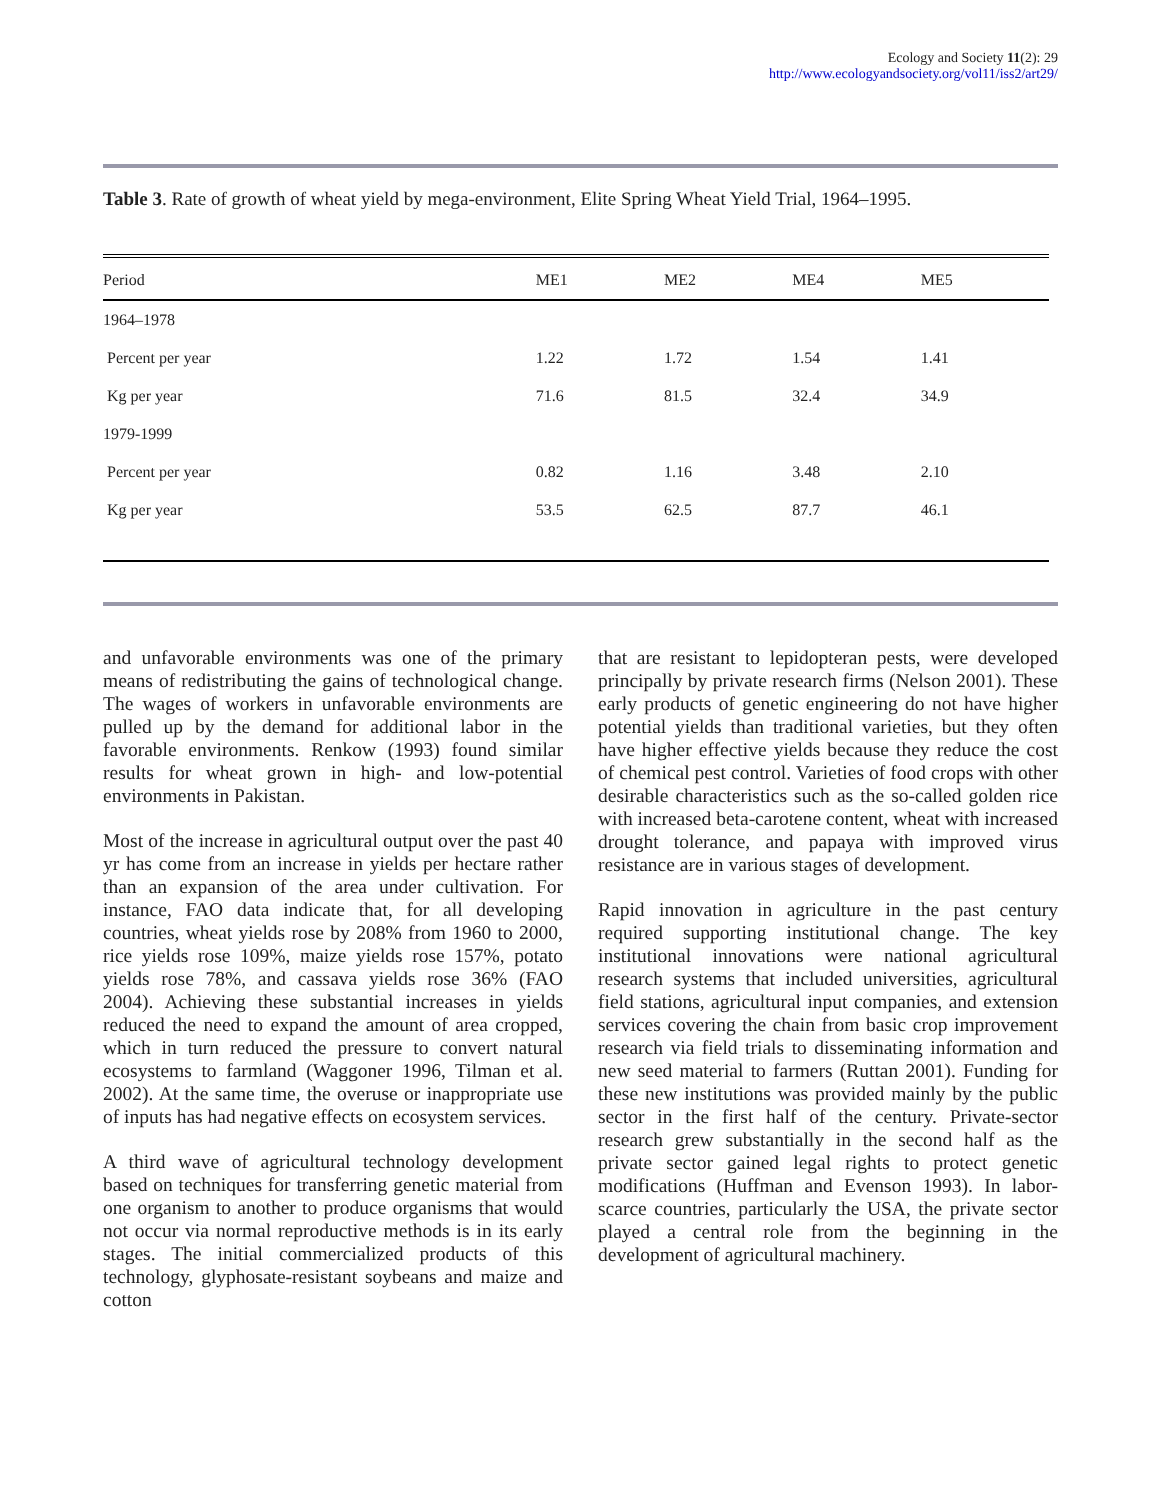Ecology and Society 11(2): 29
http://www.ecologyandsociety.org/vol11/iss2/art29/
Table 3. Rate of growth of wheat yield by mega-environment, Elite Spring Wheat Yield Trial, 1964–1995.
| Period | ME1 | ME2 | ME4 | ME5 |
| --- | --- | --- | --- | --- |
| 1964–1978 | | | | |
| Percent per year | 1.22 | 1.72 | 1.54 | 1.41 |
| Kg per year | 71.6 | 81.5 | 32.4 | 34.9 |
| 1979-1999 | | | | |
| Percent per year | 0.82 | 1.16 | 3.48 | 2.10 |
| Kg per year | 53.5 | 62.5 | 87.7 | 46.1 |
and unfavorable environments was one of the primary means of redistributing the gains of technological change. The wages of workers in unfavorable environments are pulled up by the demand for additional labor in the favorable environments. Renkow (1993) found similar results for wheat grown in high- and low-potential environments in Pakistan.
Most of the increase in agricultural output over the past 40 yr has come from an increase in yields per hectare rather than an expansion of the area under cultivation. For instance, FAO data indicate that, for all developing countries, wheat yields rose by 208% from 1960 to 2000, rice yields rose 109%, maize yields rose 157%, potato yields rose 78%, and cassava yields rose 36% (FAO 2004). Achieving these substantial increases in yields reduced the need to expand the amount of area cropped, which in turn reduced the pressure to convert natural ecosystems to farmland (Waggoner 1996, Tilman et al. 2002). At the same time, the overuse or inappropriate use of inputs has had negative effects on ecosystem services.
A third wave of agricultural technology development based on techniques for transferring genetic material from one organism to another to produce organisms that would not occur via normal reproductive methods is in its early stages. The initial commercialized products of this technology, glyphosate-resistant soybeans and maize and cotton
that are resistant to lepidopteran pests, were developed principally by private research firms (Nelson 2001). These early products of genetic engineering do not have higher potential yields than traditional varieties, but they often have higher effective yields because they reduce the cost of chemical pest control. Varieties of food crops with other desirable characteristics such as the so-called golden rice with increased beta-carotene content, wheat with increased drought tolerance, and papaya with improved virus resistance are in various stages of development.
Rapid innovation in agriculture in the past century required supporting institutional change. The key institutional innovations were national agricultural research systems that included universities, agricultural field stations, agricultural input companies, and extension services covering the chain from basic crop improvement research via field trials to disseminating information and new seed material to farmers (Ruttan 2001). Funding for these new institutions was provided mainly by the public sector in the first half of the century. Private-sector research grew substantially in the second half as the private sector gained legal rights to protect genetic modifications (Huffman and Evenson 1993). In labor-scarce countries, particularly the USA, the private sector played a central role from the beginning in the development of agricultural machinery.